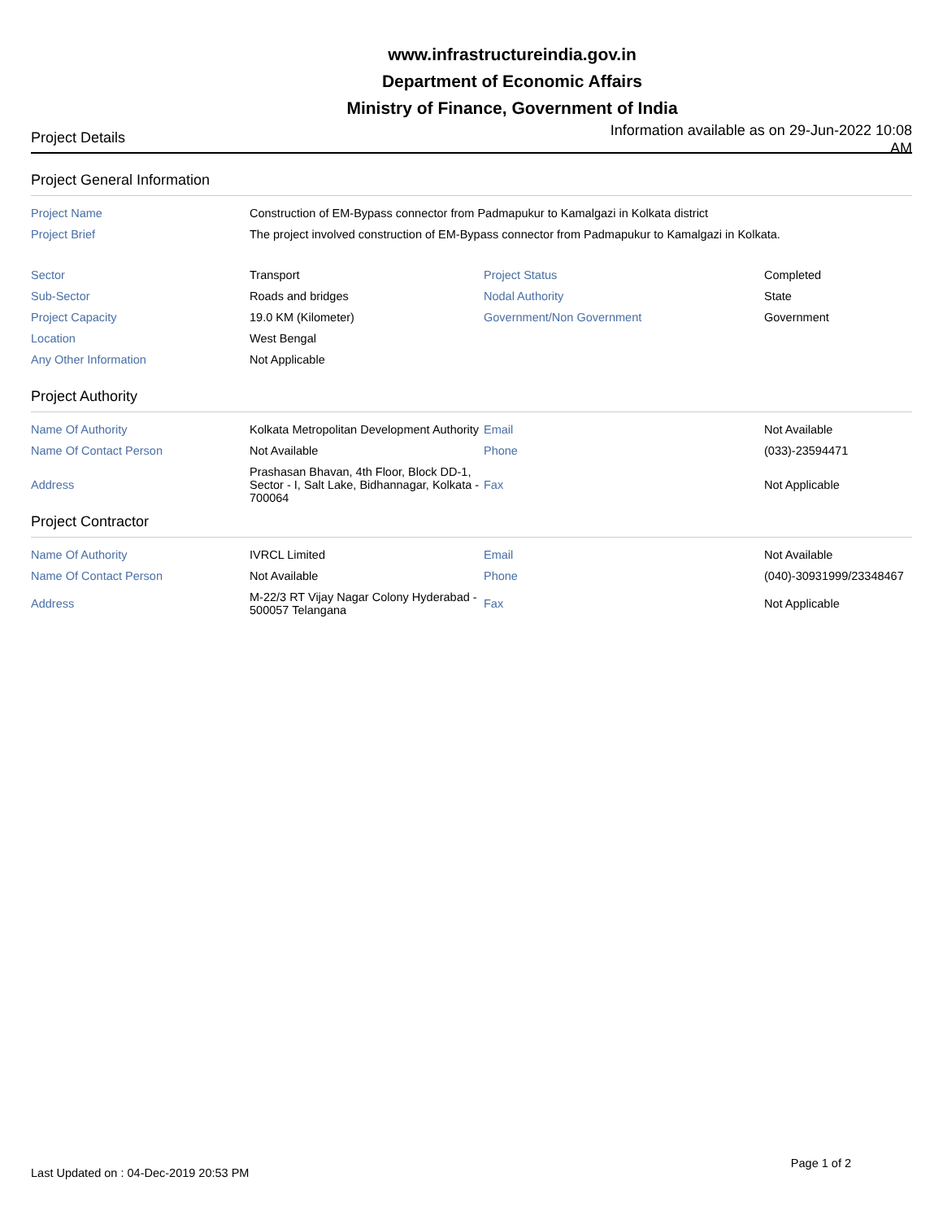www.infrastructureindia.gov.in
Department of Economic Affairs
Ministry of Finance, Government of India
Project Details
Information available as on 29-Jun-2022 10:08 AM
Project General Information
| Project Name | Construction of EM-Bypass connector from Padmapukur to Kamalgazi in Kolkata district | | |
| Project Brief | The project involved construction of EM-Bypass connector from Padmapukur to Kamalgazi in Kolkata. | | |
| Sector | Transport | Project Status | Completed |
| Sub-Sector | Roads and bridges | Nodal Authority | State |
| Project Capacity | 19.0 KM (Kilometer) | Government/Non Government | Government |
| Location | West Bengal | | |
| Any Other Information | Not Applicable | | |
Project Authority
| Name Of Authority | Kolkata Metropolitan Development Authority | Email | Not Available |
| Name Of Contact Person | Not Available | Phone | (033)-23594471 |
| Address | Prashasan Bhavan, 4th Floor, Block DD-1, Sector - I, Salt Lake, Bidhannagar, Kolkata - 700064 | Fax | Not Applicable |
Project Contractor
| Name Of Authority | IVRCL Limited | Email | Not Available |
| Name Of Contact Person | Not Available | Phone | (040)-30931999/23348467 |
| Address | M-22/3 RT Vijay Nagar Colony Hyderabad - 500057 Telangana | Fax | Not Applicable |
Last Updated on : 04-Dec-2019 20:53 PM Page 1 of 2